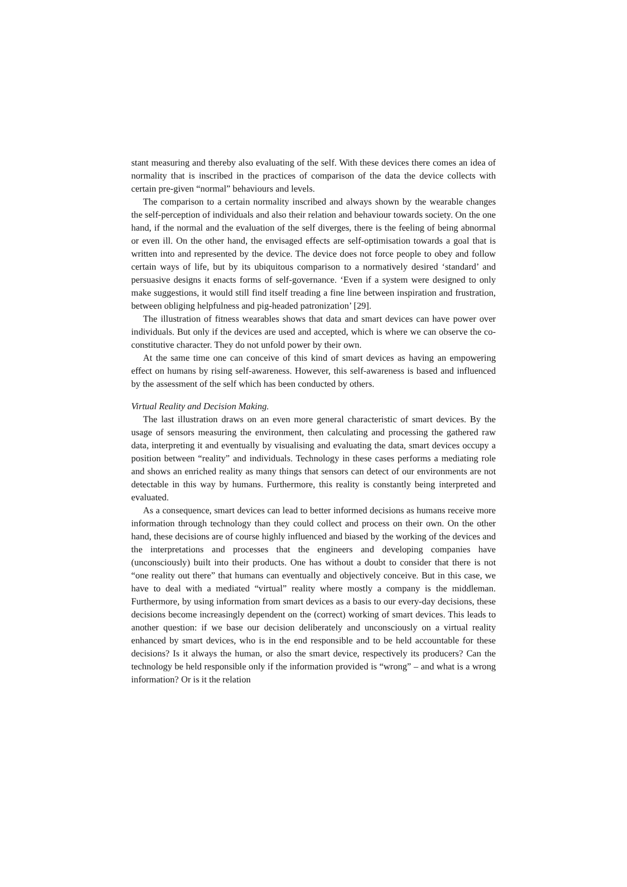stant measuring and thereby also evaluating of the self. With these devices there comes an idea of normality that is inscribed in the practices of comparison of the data the device collects with certain pre-given “normal” behaviours and levels.
The comparison to a certain normality inscribed and always shown by the wearable changes the self-perception of individuals and also their relation and behaviour towards society. On the one hand, if the normal and the evaluation of the self diverges, there is the feeling of being abnormal or even ill. On the other hand, the envisaged effects are self-optimisation towards a goal that is written into and represented by the device. The device does not force people to obey and follow certain ways of life, but by its ubiquitous comparison to a normatively desired ‘standard’ and persuasive designs it enacts forms of self-governance. ‘Even if a system were designed to only make suggestions, it would still find itself treading a fine line between inspiration and frustration, between obliging helpfulness and pig-headed patronization’ [29].
The illustration of fitness wearables shows that data and smart devices can have power over individuals. But only if the devices are used and accepted, which is where we can observe the co-constitutive character. They do not unfold power by their own.
At the same time one can conceive of this kind of smart devices as having an empowering effect on humans by rising self-awareness. However, this self-awareness is based and influenced by the assessment of the self which has been conducted by others.
Virtual Reality and Decision Making.
The last illustration draws on an even more general characteristic of smart devices. By the usage of sensors measuring the environment, then calculating and processing the gathered raw data, interpreting it and eventually by visualising and evaluating the data, smart devices occupy a position between “reality” and individuals. Technology in these cases performs a mediating role and shows an enriched reality as many things that sensors can detect of our environments are not detectable in this way by humans. Furthermore, this reality is constantly being interpreted and evaluated.
As a consequence, smart devices can lead to better informed decisions as humans receive more information through technology than they could collect and process on their own. On the other hand, these decisions are of course highly influenced and biased by the working of the devices and the interpretations and processes that the engineers and developing companies have (unconsciously) built into their products. One has without a doubt to consider that there is not “one reality out there” that humans can eventually and objectively conceive. But in this case, we have to deal with a mediated “virtual” reality where mostly a company is the middleman. Furthermore, by using information from smart devices as a basis to our every-day decisions, these decisions become increasingly dependent on the (correct) working of smart devices. This leads to another question: if we base our decision deliberately and unconsciously on a virtual reality enhanced by smart devices, who is in the end responsible and to be held accountable for these decisions? Is it always the human, or also the smart device, respectively its producers? Can the technology be held responsible only if the information provided is “wrong” – and what is a wrong information? Or is it the relation